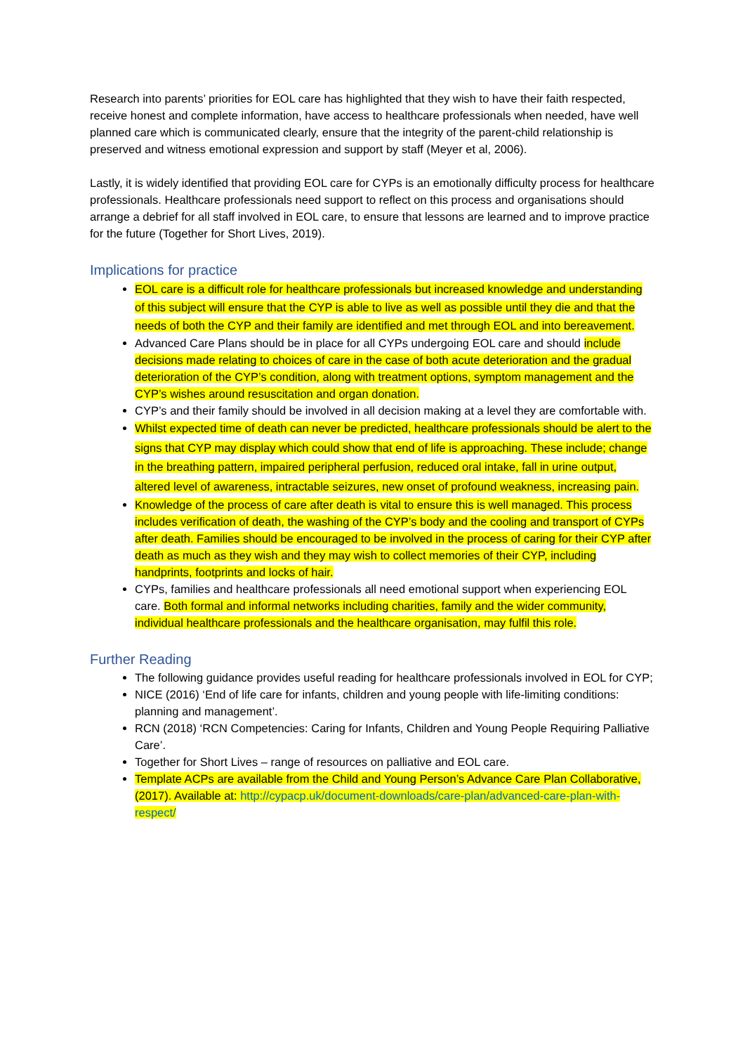Research into parents’ priorities for EOL care has highlighted that they wish to have their faith respected, receive honest and complete information, have access to healthcare professionals when needed, have well planned care which is communicated clearly, ensure that the integrity of the parent-child relationship is preserved and witness emotional expression and support by staff (Meyer et al, 2006).
Lastly, it is widely identified that providing EOL care for CYPs is an emotionally difficulty process for healthcare professionals. Healthcare professionals need support to reflect on this process and organisations should arrange a debrief for all staff involved in EOL care, to ensure that lessons are learned and to improve practice for the future (Together for Short Lives, 2019).
Implications for practice
EOL care is a difficult role for healthcare professionals but increased knowledge and understanding of this subject will ensure that the CYP is able to live as well as possible until they die and that the needs of both the CYP and their family are identified and met through EOL and into bereavement.
Advanced Care Plans should be in place for all CYPs undergoing EOL care and should include decisions made relating to choices of care in the case of both acute deterioration and the gradual deterioration of the CYP’s condition, along with treatment options, symptom management and the CYP’s wishes around resuscitation and organ donation.
CYP’s and their family should be involved in all decision making at a level they are comfortable with.
Whilst expected time of death can never be predicted, healthcare professionals should be alert to the signs that CYP may display which could show that end of life is approaching. These include; change in the breathing pattern, impaired peripheral perfusion, reduced oral intake, fall in urine output, altered level of awareness, intractable seizures, new onset of profound weakness, increasing pain.
Knowledge of the process of care after death is vital to ensure this is well managed. This process includes verification of death, the washing of the CYP’s body and the cooling and transport of CYPs after death. Families should be encouraged to be involved in the process of caring for their CYP after death as much as they wish and they may wish to collect memories of their CYP, including handprints, footprints and locks of hair.
CYPs, families and healthcare professionals all need emotional support when experiencing EOL care. Both formal and informal networks including charities, family and the wider community, individual healthcare professionals and the healthcare organisation, may fulfil this role.
Further Reading
The following guidance provides useful reading for healthcare professionals involved in EOL for CYP;
NICE (2016) ‘End of life care for infants, children and young people with life-limiting conditions: planning and management’.
RCN (2018) ‘RCN Competencies: Caring for Infants, Children and Young People Requiring Palliative Care’.
Together for Short Lives – range of resources on palliative and EOL care.
Template ACPs are available from the Child and Young Person’s Advance Care Plan Collaborative, (2017). Available at: http://cypacp.uk/document-downloads/care-plan/advanced-care-plan-with-respect/